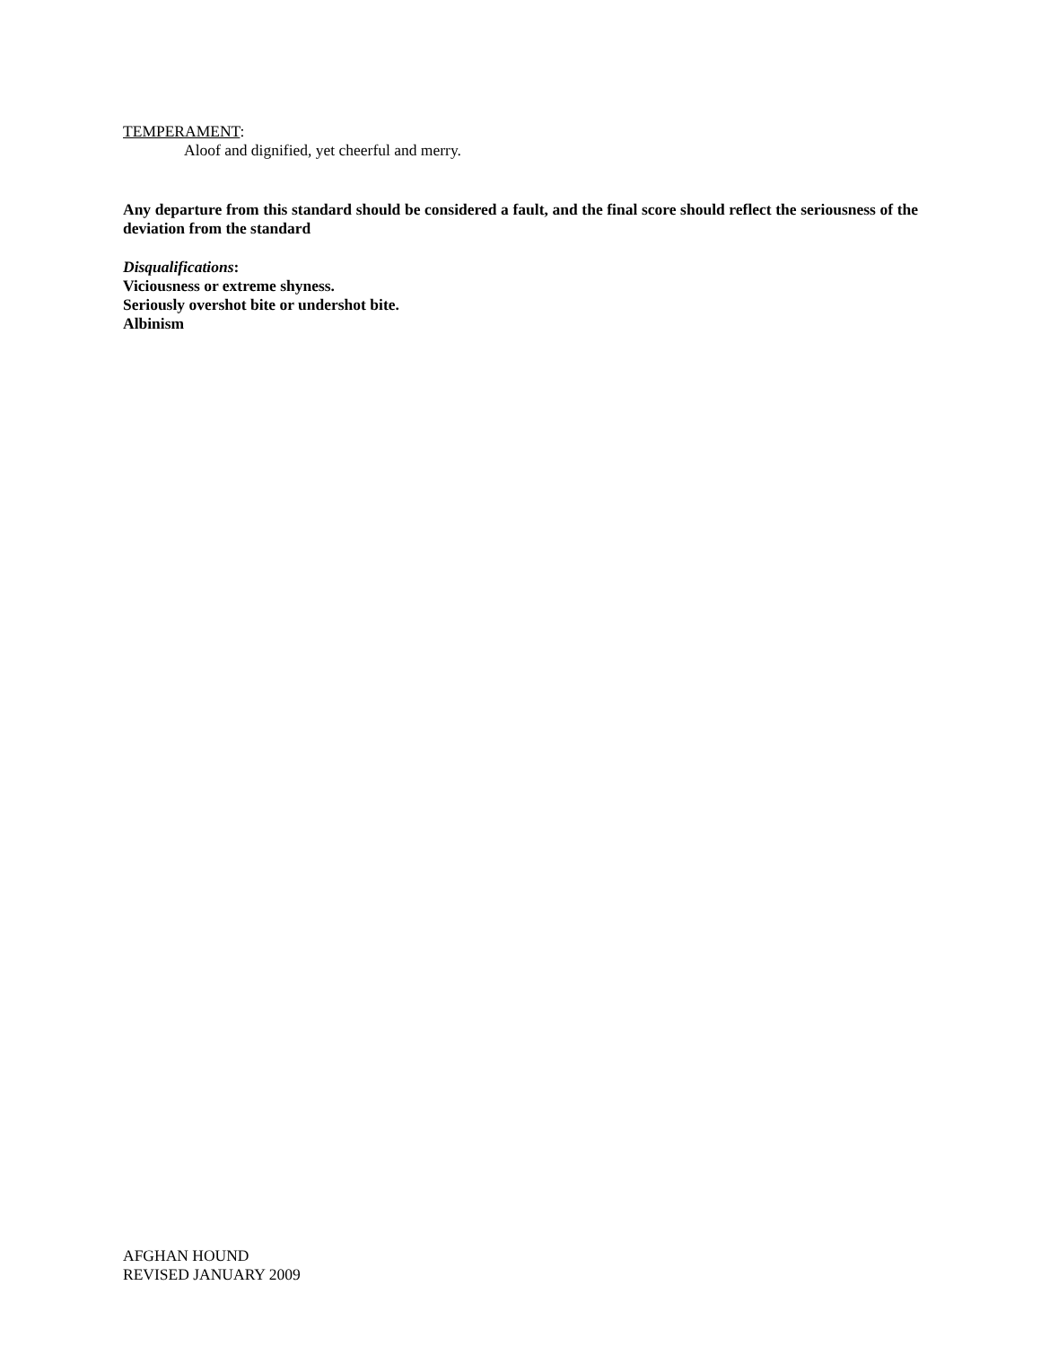TEMPERAMENT:
Aloof and dignified, yet cheerful and merry.
Any departure from this standard should be considered a fault, and the final score should reflect the seriousness of the deviation from the standard
Disqualifications:
Viciousness or extreme shyness.
Seriously overshot bite or undershot bite.
Albinism
AFGHAN HOUND
REVISED JANUARY 2009